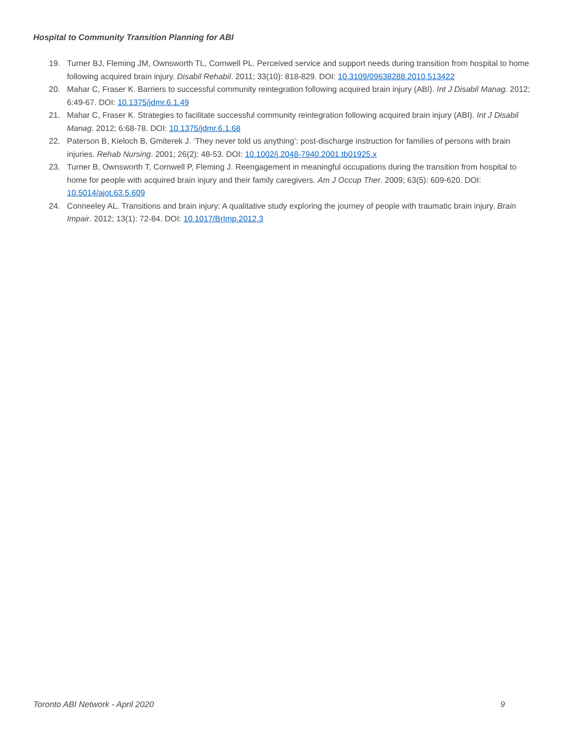Hospital to Community Transition Planning for ABI
19. Turner BJ, Fleming JM, Ownsworth TL, Cornwell PL. Perceived service and support needs during transition from hospital to home following acquired brain injury. Disabil Rehabil. 2011; 33(10): 818-829. DOI: 10.3109/09638288.2010.513422
20. Mahar C, Fraser K. Barriers to successful community reintegration following acquired brain injury (ABI). Int J Disabil Manag. 2012; 6:49-67. DOI: 10.1375/jdmr.6.1.49
21. Mahar C, Fraser K. Strategies to facilitate successful community reintegration following acquired brain injury (ABI). Int J Disabil Manag. 2012; 6:68-78. DOI: 10.1375/jdmr.6.1.68
22. Paterson B, Kieloch B, Gmiterek J. ‘They never told us anything’: post-discharge instruction for families of persons with brain injuries. Rehab Nursing. 2001; 26(2): 48-53. DOI: 10.1002/j.2048-7940.2001.tb01925.x
23. Turner B, Ownsworth T, Cornwell P, Fleming J. Reengagement in meaningful occupations during the transition from hospital to home for people with acquired brain injury and their family caregivers. Am J Occup Ther. 2009; 63(5): 609-620. DOI: 10.5014/ajot.63.5.609
24. Conneeley AL. Transitions and brain injury: A qualitative study exploring the journey of people with traumatic brain injury. Brain Impair. 2012; 13(1): 72-84. DOI: 10.1017/BrImp.2012.3
Toronto ABI Network - April 2020 9